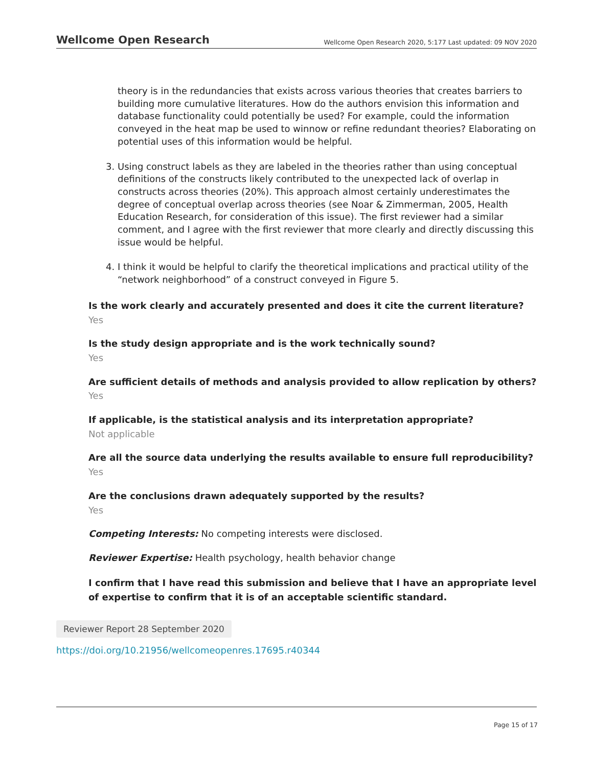Wellcome Open Research Wellcome Open Research 2020, 5:177 Last updated: 09 NOV 2020
theory is in the redundancies that exists across various theories that creates barriers to building more cumulative literatures. How do the authors envision this information and database functionality could potentially be used? For example, could the information conveyed in the heat map be used to winnow or refine redundant theories? Elaborating on potential uses of this information would be helpful.
3. Using construct labels as they are labeled in the theories rather than using conceptual definitions of the constructs likely contributed to the unexpected lack of overlap in constructs across theories (20%). This approach almost certainly underestimates the degree of conceptual overlap across theories (see Noar & Zimmerman, 2005, Health Education Research, for consideration of this issue). The first reviewer had a similar comment, and I agree with the first reviewer that more clearly and directly discussing this issue would be helpful.
4. I think it would be helpful to clarify the theoretical implications and practical utility of the “network neighborhood” of a construct conveyed in Figure 5.
Is the work clearly and accurately presented and does it cite the current literature?
Yes
Is the study design appropriate and is the work technically sound?
Yes
Are sufficient details of methods and analysis provided to allow replication by others?
Yes
If applicable, is the statistical analysis and its interpretation appropriate?
Not applicable
Are all the source data underlying the results available to ensure full reproducibility?
Yes
Are the conclusions drawn adequately supported by the results?
Yes
Competing Interests: No competing interests were disclosed.
Reviewer Expertise: Health psychology, health behavior change
I confirm that I have read this submission and believe that I have an appropriate level of expertise to confirm that it is of an acceptable scientific standard.
Reviewer Report 28 September 2020
https://doi.org/10.21956/wellcomeopenres.17695.r40344
Page 15 of 17